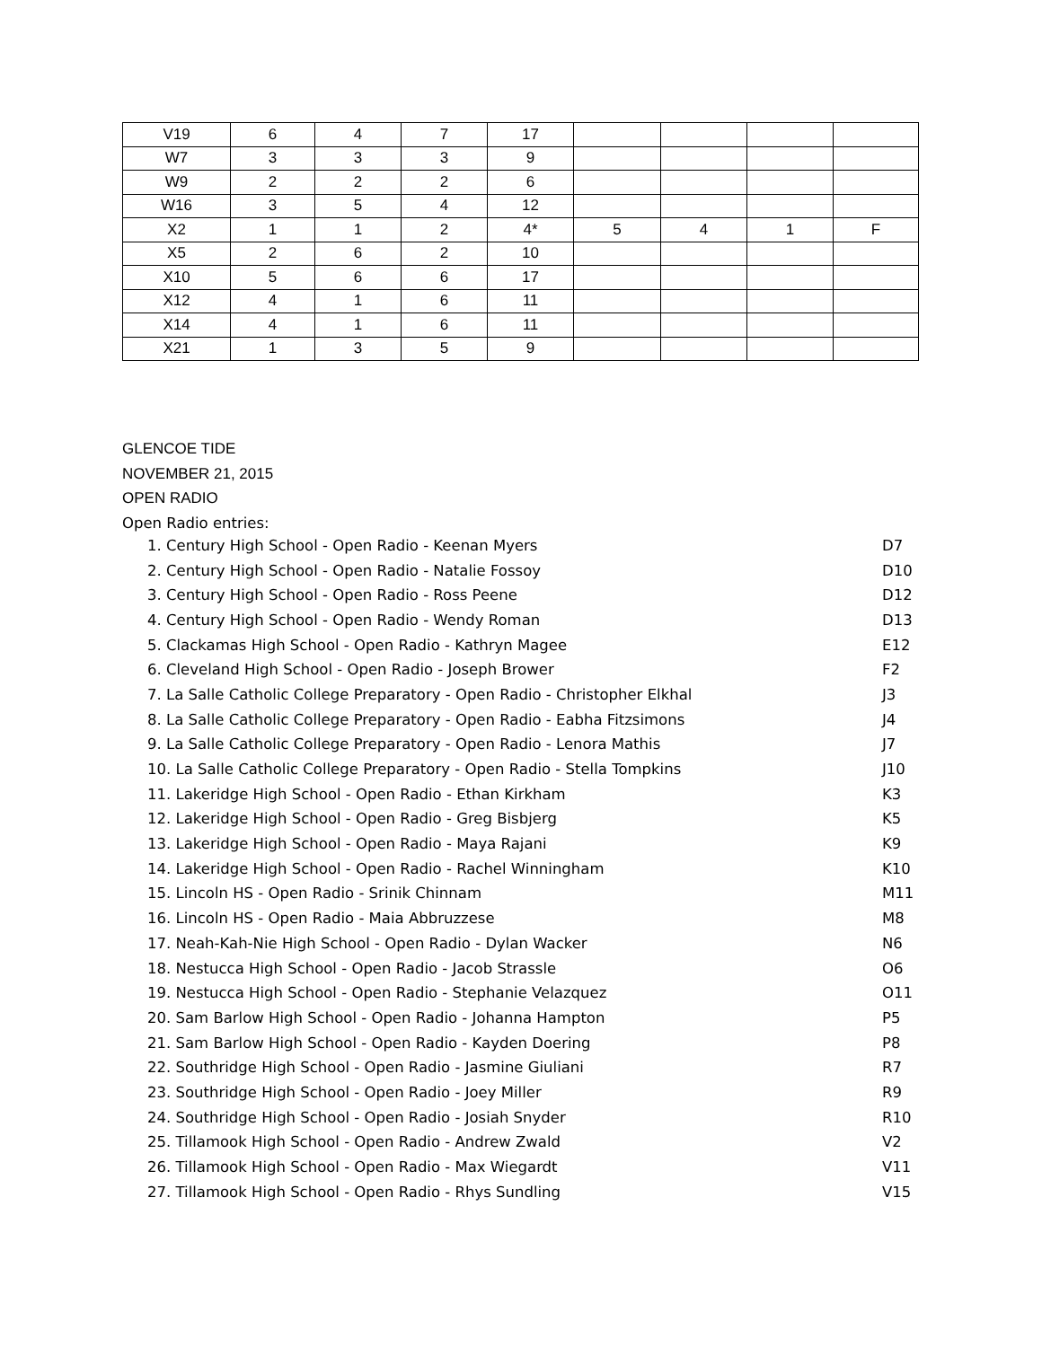| V19 | 6 | 4 | 7 | 17 | | | | |
| W7 | 3 | 3 | 3 | 9 | | | | |
| W9 | 2 | 2 | 2 | 6 | | | | |
| W16 | 3 | 5 | 4 | 12 | | | | |
| X2 | 1 | 1 | 2 | 4* | 5 | 4 | 1 | F |
| X5 | 2 | 6 | 2 | 10 | | | | |
| X10 | 5 | 6 | 6 | 17 | | | | |
| X12 | 4 | 1 | 6 | 11 | | | | |
| X14 | 4 | 1 | 6 | 11 | | | | |
| X21 | 1 | 3 | 5 | 9 | | | | |
GLENCOE TIDE
NOVEMBER 21, 2015
OPEN RADIO
Open Radio entries:
1. Century High School - Open Radio - Keenan Myers D7
2. Century High School - Open Radio - Natalie Fossoy D10
3. Century High School - Open Radio - Ross Peene D12
4. Century High School - Open Radio - Wendy Roman D13
5. Clackamas High School - Open Radio - Kathryn Magee E12
6. Cleveland High School - Open Radio - Joseph Brower F2
7. La Salle Catholic College Preparatory - Open Radio - Christopher Elkhal J3
8. La Salle Catholic College Preparatory - Open Radio - Eabha Fitzsimons J4
9. La Salle Catholic College Preparatory - Open Radio - Lenora Mathis J7
10. La Salle Catholic College Preparatory - Open Radio - Stella Tompkins J10
11. Lakeridge High School - Open Radio - Ethan Kirkham K3
12. Lakeridge High School - Open Radio - Greg Bisbjerg K5
13. Lakeridge High School - Open Radio - Maya Rajani K9
14. Lakeridge High School - Open Radio - Rachel Winningham K10
15. Lincoln HS - Open Radio - Srinik Chinnam M11
16. Lincoln HS - Open Radio - Maia Abbruzzese M8
17. Neah-Kah-Nie High School - Open Radio - Dylan Wacker N6
18. Nestucca High School - Open Radio - Jacob Strassle O6
19. Nestucca High School - Open Radio - Stephanie Velazquez O11
20. Sam Barlow High School - Open Radio - Johanna Hampton P5
21. Sam Barlow High School - Open Radio - Kayden Doering P8
22. Southridge High School - Open Radio - Jasmine Giuliani R7
23. Southridge High School - Open Radio - Joey Miller R9
24. Southridge High School - Open Radio - Josiah Snyder R10
25. Tillamook High School - Open Radio - Andrew Zwald V2
26. Tillamook High School - Open Radio - Max Wiegardt V11
27. Tillamook High School - Open Radio - Rhys Sundling V15